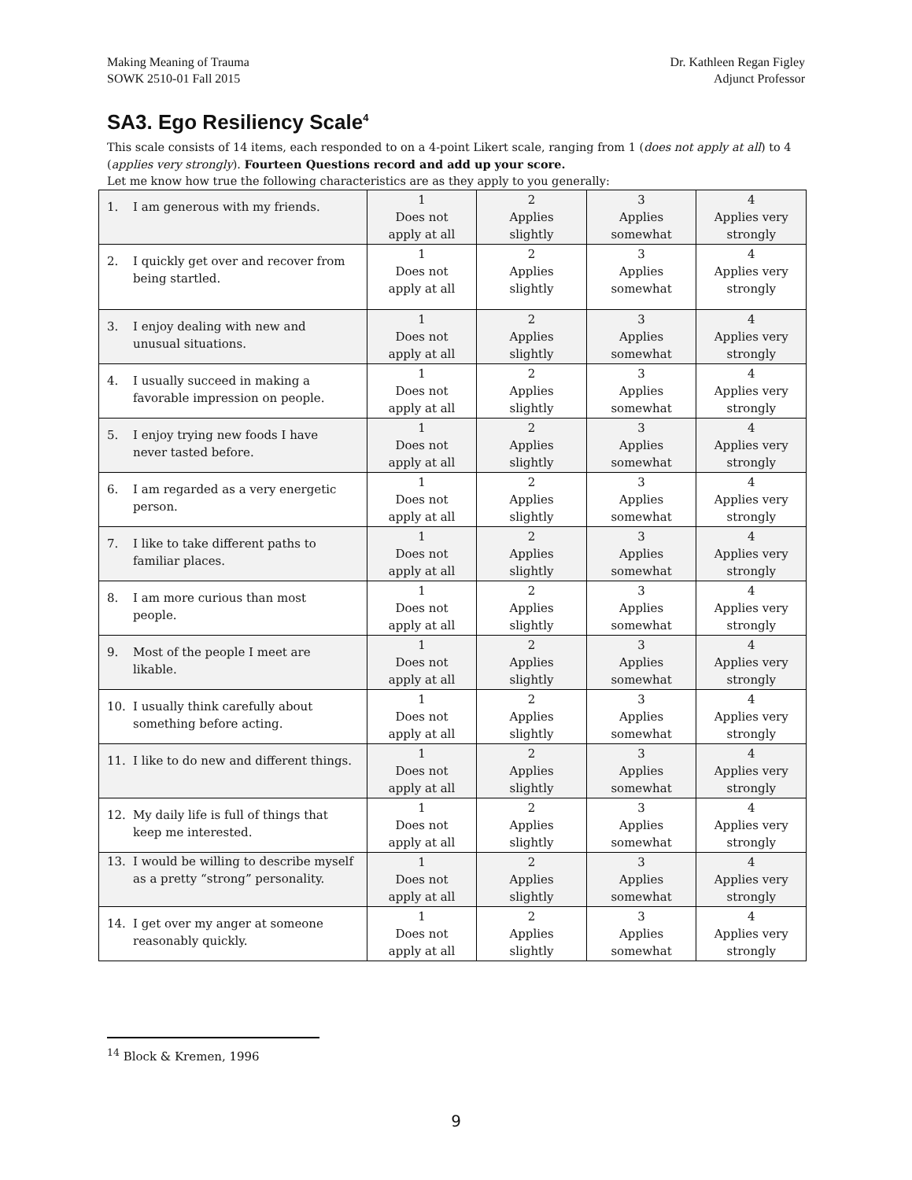Making Meaning of Trauma
SOWK 2510-01 Fall 2015
Dr. Kathleen Regan Figley
Adjunct Professor
SA3. Ego Resiliency Scale<sup>4</sup>
This scale consists of 14 items, each responded to on a 4-point Likert scale, ranging from 1 (does not apply at all) to 4 (applies very strongly). Fourteen Questions record and add up your score.
Let me know how true the following characteristics are as they apply to you generally:
| 1. I am generous with my friends. | 1 Does not apply at all | 2 Applies slightly | 3 Applies somewhat | 4 Applies very strongly |
| 2. I quickly get over and recover from being startled. | 1 Does not apply at all | 2 Applies slightly | 3 Applies somewhat | 4 Applies very strongly |
| 3. I enjoy dealing with new and unusual situations. | 1 Does not apply at all | 2 Applies slightly | 3 Applies somewhat | 4 Applies very strongly |
| 4. I usually succeed in making a favorable impression on people. | 1 Does not apply at all | 2 Applies slightly | 3 Applies somewhat | 4 Applies very strongly |
| 5. I enjoy trying new foods I have never tasted before. | 1 Does not apply at all | 2 Applies slightly | 3 Applies somewhat | 4 Applies very strongly |
| 6. I am regarded as a very energetic person. | 1 Does not apply at all | 2 Applies slightly | 3 Applies somewhat | 4 Applies very strongly |
| 7. I like to take different paths to familiar places. | 1 Does not apply at all | 2 Applies slightly | 3 Applies somewhat | 4 Applies very strongly |
| 8. I am more curious than most people. | 1 Does not apply at all | 2 Applies slightly | 3 Applies somewhat | 4 Applies very strongly |
| 9. Most of the people I meet are likable. | 1 Does not apply at all | 2 Applies slightly | 3 Applies somewhat | 4 Applies very strongly |
| 10. I usually think carefully about something before acting. | 1 Does not apply at all | 2 Applies slightly | 3 Applies somewhat | 4 Applies very strongly |
| 11. I like to do new and different things. | 1 Does not apply at all | 2 Applies slightly | 3 Applies somewhat | 4 Applies very strongly |
| 12. My daily life is full of things that keep me interested. | 1 Does not apply at all | 2 Applies slightly | 3 Applies somewhat | 4 Applies very strongly |
| 13. I would be willing to describe myself as a pretty “strong” personality. | 1 Does not apply at all | 2 Applies slightly | 3 Applies somewhat | 4 Applies very strongly |
| 14. I get over my anger at someone reasonably quickly. | 1 Does not apply at all | 2 Applies slightly | 3 Applies somewhat | 4 Applies very strongly |
<sup>14</sup> Block & Kremen, 1996
9